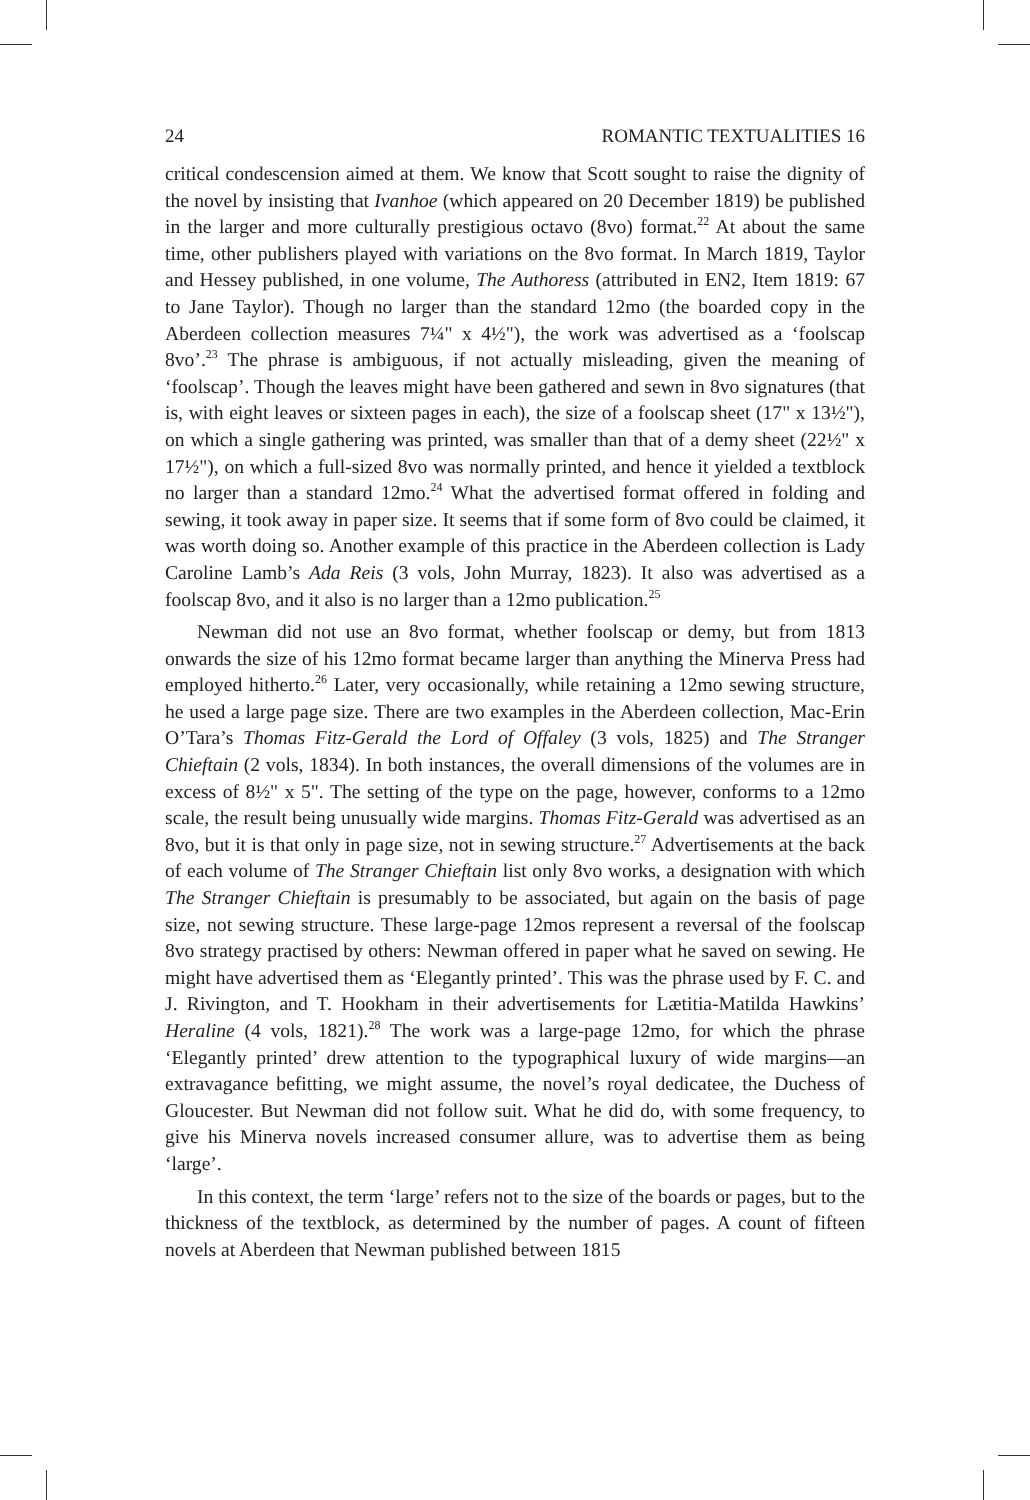24 ROMANTIC TEXTUALITIES 16
critical condescension aimed at them. We know that Scott sought to raise the dignity of the novel by insisting that Ivanhoe (which appeared on 20 December 1819) be published in the larger and more culturally prestigious octavo (8vo) format.<sup>22</sup> At about the same time, other publishers played with variations on the 8vo format. In March 1819, Taylor and Hessey published, in one volume, The Authoress (attributed in EN2, Item 1819: 67 to Jane Taylor). Though no larger than the standard 12mo (the boarded copy in the Aberdeen collection measures 7¼" x 4½"), the work was advertised as a ‘foolscap 8vo’.<sup>23</sup> The phrase is ambiguous, if not actually misleading, given the meaning of ‘foolscap’. Though the leaves might have been gathered and sewn in 8vo signatures (that is, with eight leaves or sixteen pages in each), the size of a foolscap sheet (17" x 13½"), on which a single gathering was printed, was smaller than that of a demy sheet (22½" x 17½"), on which a full-sized 8vo was normally printed, and hence it yielded a textblock no larger than a standard 12mo.<sup>24</sup> What the advertised format offered in folding and sewing, it took away in paper size. It seems that if some form of 8vo could be claimed, it was worth doing so. Another example of this practice in the Aberdeen collection is Lady Caroline Lamb’s Ada Reis (3 vols, John Murray, 1823). It also was advertised as a foolscap 8vo, and it also is no larger than a 12mo publication.<sup>25</sup>
Newman did not use an 8vo format, whether foolscap or demy, but from 1813 onwards the size of his 12mo format became larger than anything the Minerva Press had employed hitherto.<sup>26</sup> Later, very occasionally, while retaining a 12mo sewing structure, he used a large page size. There are two examples in the Aberdeen collection, Mac-Erin O’Tara’s Thomas Fitz-Gerald the Lord of Offaley (3 vols, 1825) and The Stranger Chieftain (2 vols, 1834). In both instances, the overall dimensions of the volumes are in excess of 8½" x 5". The setting of the type on the page, however, conforms to a 12mo scale, the result being unusually wide margins. Thomas Fitz-Gerald was advertised as an 8vo, but it is that only in page size, not in sewing structure.<sup>27</sup> Advertisements at the back of each volume of The Stranger Chieftain list only 8vo works, a designation with which The Stranger Chieftain is presumably to be associated, but again on the basis of page size, not sewing structure. These large-page 12mos represent a reversal of the foolscap 8vo strategy practised by others: Newman offered in paper what he saved on sewing. He might have advertised them as ‘Elegantly printed’. This was the phrase used by F. C. and J. Rivington, and T. Hookham in their advertisements for Lætitia-Matilda Hawkins’ Heraline (4 vols, 1821).<sup>28</sup> The work was a large-page 12mo, for which the phrase ‘Elegantly printed’ drew attention to the typographical luxury of wide margins—an extravagance befitting, we might assume, the novel’s royal dedicatee, the Duchess of Gloucester. But Newman did not follow suit. What he did do, with some frequency, to give his Minerva novels increased consumer allure, was to advertise them as being ‘large’.
In this context, the term ‘large’ refers not to the size of the boards or pages, but to the thickness of the textblock, as determined by the number of pages. A count of fifteen novels at Aberdeen that Newman published between 1815